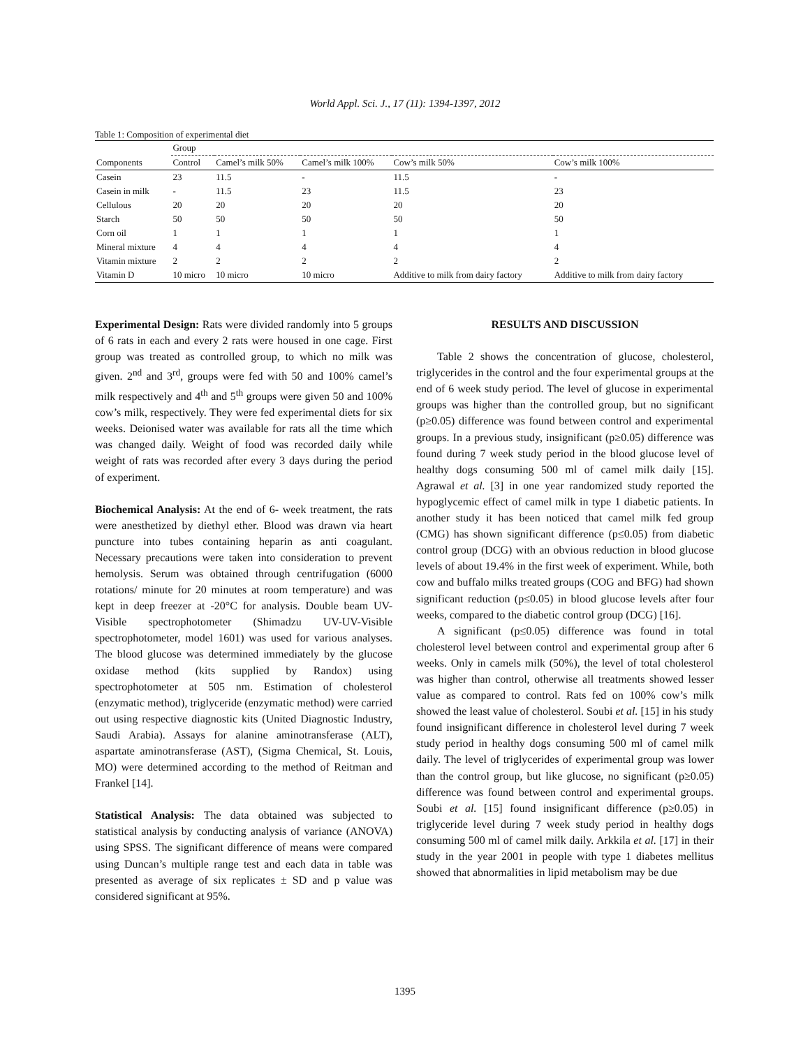World Appl. Sci. J., 17 (11): 1394-1397, 2012
Table 1: Composition of experimental diet
| | Group | | | | |
| --- | --- | --- | --- | --- | --- |
| Components | Control | Camel’s milk 50% | Camel’s milk 100% | Cow’s milk 50% | Cow’s milk 100% |
| Casein | 23 | 11.5 | - | 11.5 | - |
| Casein in milk | - | 11.5 | 23 | 11.5 | 23 |
| Cellulous | 20 | 20 | 20 | 20 | 20 |
| Starch | 50 | 50 | 50 | 50 | 50 |
| Corn oil | 1 | 1 | 1 | 1 | 1 |
| Mineral mixture | 4 | 4 | 4 | 4 | 4 |
| Vitamin mixture | 2 | 2 | 2 | 2 | 2 |
| Vitamin D | 10 micro | 10 micro | 10 micro | Additive to milk from dairy factory | Additive to milk from dairy factory |
Experimental Design: Rats were divided randomly into 5 groups of 6 rats in each and every 2 rats were housed in one cage. First group was treated as controlled group, to which no milk was given. 2<sup>nd</sup> and 3<sup>rd</sup>, groups were fed with 50 and 100% camel’s milk respectively and 4<sup>th</sup> and 5<sup>th</sup> groups were given 50 and 100% cow’s milk, respectively. They were fed experimental diets for six weeks. Deionised water was available for rats all the time which was changed daily. Weight of food was recorded daily while weight of rats was recorded after every 3 days during the period of experiment.
Biochemical Analysis: At the end of 6- week treatment, the rats were anesthetized by diethyl ether. Blood was drawn via heart puncture into tubes containing heparin as anti coagulant. Necessary precautions were taken into consideration to prevent hemolysis. Serum was obtained through centrifugation (6000 rotations/ minute for 20 minutes at room temperature) and was kept in deep freezer at -20°C for analysis. Double beam UV-Visible spectrophotometer (Shimadzu UV-UV-Visible spectrophotometer, model 1601) was used for various analyses. The blood glucose was determined immediately by the glucose oxidase method (kits supplied by Randox) using spectrophotometer at 505 nm. Estimation of cholesterol (enzymatic method), triglyceride (enzymatic method) were carried out using respective diagnostic kits (United Diagnostic Industry, Saudi Arabia). Assays for alanine aminotransferase (ALT), aspartate aminotransferase (AST), (Sigma Chemical, St. Louis, MO) were determined according to the method of Reitman and Frankel [14].
Statistical Analysis: The data obtained was subjected to statistical analysis by conducting analysis of variance (ANOVA) using SPSS. The significant difference of means were compared using Duncan’s multiple range test and each data in table was presented as average of six replicates ± SD and p value was considered significant at 95%.
RESULTS AND DISCUSSION
Table 2 shows the concentration of glucose, cholesterol, triglycerides in the control and the four experimental groups at the end of 6 week study period. The level of glucose in experimental groups was higher than the controlled group, but no significant (p≥0.05) difference was found between control and experimental groups. In a previous study, insignificant (p≥0.05) difference was found during 7 week study period in the blood glucose level of healthy dogs consuming 500 ml of camel milk daily [15]. Agrawal et al. [3] in one year randomized study reported the hypoglycemic effect of camel milk in type 1 diabetic patients. In another study it has been noticed that camel milk fed group (CMG) has shown significant difference (p≤0.05) from diabetic control group (DCG) with an obvious reduction in blood glucose levels of about 19.4% in the first week of experiment. While, both cow and buffalo milks treated groups (COG and BFG) had shown significant reduction (p≤0.05) in blood glucose levels after four weeks, compared to the diabetic control group (DCG) [16].
A significant (p≤0.05) difference was found in total cholesterol level between control and experimental group after 6 weeks. Only in camels milk (50%), the level of total cholesterol was higher than control, otherwise all treatments showed lesser value as compared to control. Rats fed on 100% cow’s milk showed the least value of cholesterol. Soubi et al. [15] in his study found insignificant difference in cholesterol level during 7 week study period in healthy dogs consuming 500 ml of camel milk daily. The level of triglycerides of experimental group was lower than the control group, but like glucose, no significant (p≥0.05) difference was found between control and experimental groups. Soubi et al. [15] found insignificant difference (p≥0.05) in triglyceride level during 7 week study period in healthy dogs consuming 500 ml of camel milk daily. Arkkila et al. [17] in their study in the year 2001 in people with type 1 diabetes mellitus showed that abnormalities in lipid metabolism may be due
1395